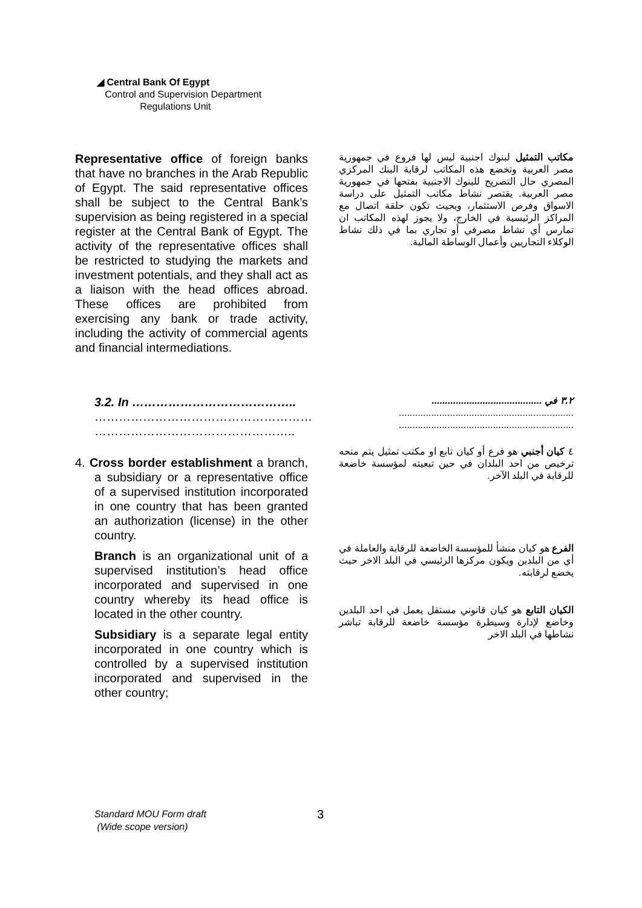◢ Central Bank Of Egypt
Control and Supervision Department
Regulations Unit
Representative office of foreign banks that have no branches in the Arab Republic of Egypt. The said representative offices shall be subject to the Central Bank’s supervision as being registered in a special register at the Central Bank of Egypt. The activity of the representative offices shall be restricted to studying the markets and investment potentials, and they shall act as a liaison with the head offices abroad. These offices are prohibited from exercising any bank or trade activity, including the activity of commercial agents and financial intermediations.
مكاتب التمثيل لبنوك اجنبية ليس لها فروع في جمهورية مصر العربية وتخضع هذه المكاتب لرقابة البنك المركزي المصري حال التصريح للبنوك الاجنبية بفتحها في جمهورية مصر العربية. يقتصر نشاط مكاتب التمثيل على دراسة الاسواق وفرص الاستثمار، وبحيث تكون حلقة اتصال مع المراكز الرئيسية في الخارج، ولا يجوز لهذه المكاتب ان تمارس أي نشاط مصرفي أو تجاري بما في ذلك نشاط الوكلاء التجاريين وأعمال الوساطة المالية.
3.2. In …………………………………..
………………………………………………
…………………………………………..
4. Cross border establishment a branch, a subsidiary or a representative office of a supervised institution incorporated in one country that has been granted an authorization (license) in the other country.
Branch is an organizational unit of a supervised institution’s head office incorporated and supervised in one country whereby its head office is located in the other country.
Subsidiary is a separate legal entity incorporated in one country which is controlled by a supervised institution incorporated and supervised in the other country;
٣.٢ في .........................................
.................................................................
.................................................................
٤ كيان أجنبي هو فرع أو كيان تابع او مكتب تمثيل يتم منحه ترخيص من احد البلدان في حين تبعيته لمؤسسة خاضعة للرقابة في البلد الآخر.
الفرع هو كيان منشأ للمؤسسة الخاضعة للرقابة والعاملة في أي من البلدين ويكون مركزها الرئيسي في البلد الاخر حيث يخضع لرقابته.
الكيان التابع هو كيان قانوني مستقل يعمل في احد البلدين وخاضع لإدارة وسيطرة مؤسسة خاضعة للرقابة تباشر نشاطها في البلد الاخر
Standard MOU Form draft
(Wide scope version)
3